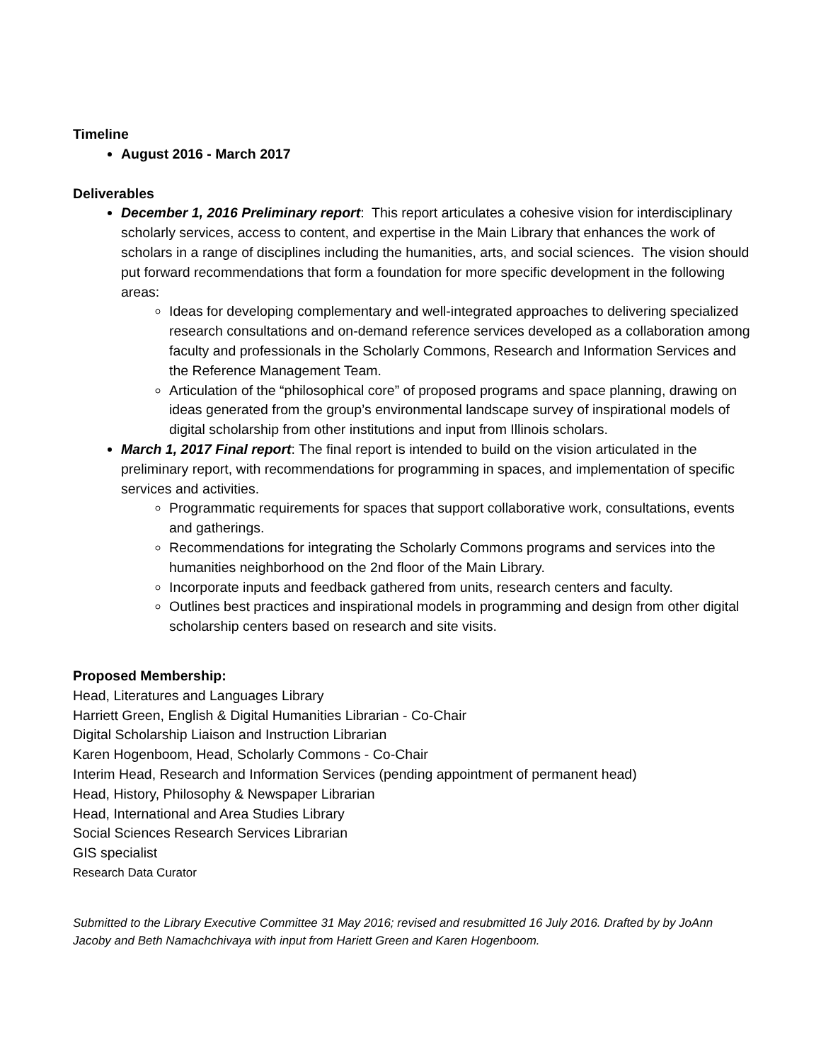Timeline
August 2016 - March 2017
Deliverables
December 1, 2016 Preliminary report: This report articulates a cohesive vision for interdisciplinary scholarly services, access to content, and expertise in the Main Library that enhances the work of scholars in a range of disciplines including the humanities, arts, and social sciences. The vision should put forward recommendations that form a foundation for more specific development in the following areas:
Ideas for developing complementary and well-integrated approaches to delivering specialized research consultations and on-demand reference services developed as a collaboration among faculty and professionals in the Scholarly Commons, Research and Information Services and the Reference Management Team.
Articulation of the “philosophical core” of proposed programs and space planning, drawing on ideas generated from the group’s environmental landscape survey of inspirational models of digital scholarship from other institutions and input from Illinois scholars.
March 1, 2017 Final report: The final report is intended to build on the vision articulated in the preliminary report, with recommendations for programming in spaces, and implementation of specific services and activities.
Programmatic requirements for spaces that support collaborative work, consultations, events and gatherings.
Recommendations for integrating the Scholarly Commons programs and services into the humanities neighborhood on the 2nd floor of the Main Library.
Incorporate inputs and feedback gathered from units, research centers and faculty.
Outlines best practices and inspirational models in programming and design from other digital scholarship centers based on research and site visits.
Proposed Membership:
Head, Literatures and Languages Library
Harriett Green, English & Digital Humanities Librarian - Co-Chair
Digital Scholarship Liaison and Instruction Librarian
Karen Hogenboom, Head, Scholarly Commons - Co-Chair
Interim Head, Research and Information Services (pending appointment of permanent head)
Head, History, Philosophy & Newspaper Librarian
Head, International and Area Studies Library
Social Sciences Research Services Librarian
GIS specialist
Research Data Curator
Submitted to the Library Executive Committee 31 May 2016; revised and resubmitted 16 July 2016. Drafted by by JoAnn Jacoby and Beth Namachchivaya with input from Hariett Green and Karen Hogenboom.